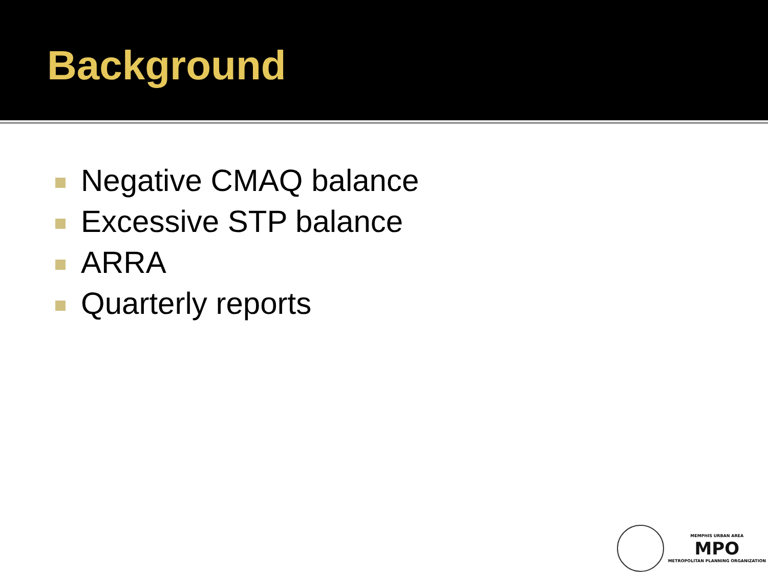Background
Negative CMAQ balance
Excessive STP balance
ARRA
Quarterly reports
MEMPHIS URBAN AREA
MPO
METROPOLITAN PLANNING ORGANIZATION